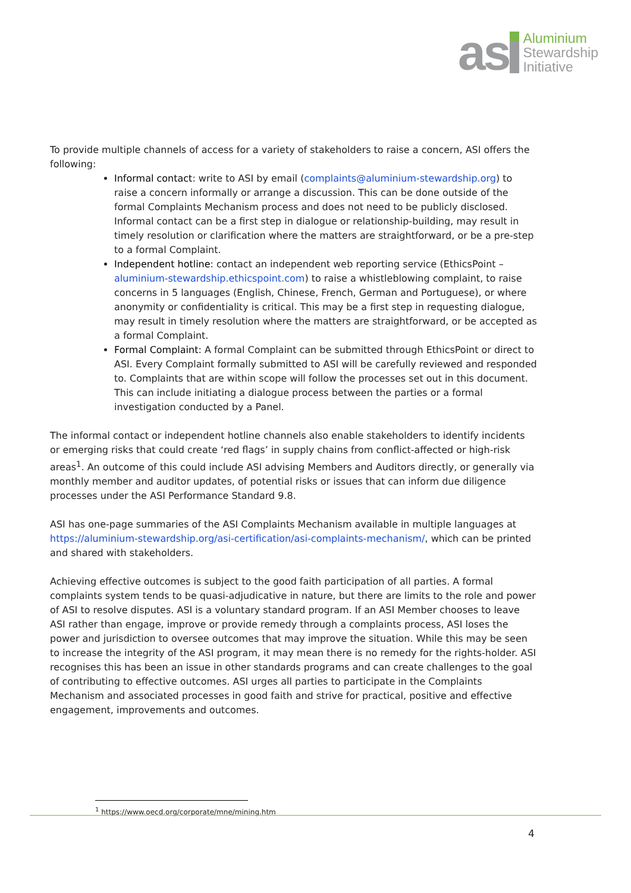as
Aluminium
Stewardship
Initiative
To provide multiple channels of access for a variety of stakeholders to raise a concern, ASI offers the following:
Informal contact: write to ASI by email (complaints@aluminium-stewardship.org) to raise a concern informally or arrange a discussion. This can be done outside of the formal Complaints Mechanism process and does not need to be publicly disclosed. Informal contact can be a first step in dialogue or relationship-building, may result in timely resolution or clarification where the matters are straightforward, or be a pre-step to a formal Complaint.
Independent hotline: contact an independent web reporting service (EthicsPoint – aluminium-stewardship.ethicspoint.com) to raise a whistleblowing complaint, to raise concerns in 5 languages (English, Chinese, French, German and Portuguese), or where anonymity or confidentiality is critical. This may be a first step in requesting dialogue, may result in timely resolution where the matters are straightforward, or be accepted as a formal Complaint.
Formal Complaint: A formal Complaint can be submitted through EthicsPoint or direct to ASI. Every Complaint formally submitted to ASI will be carefully reviewed and responded to. Complaints that are within scope will follow the processes set out in this document. This can include initiating a dialogue process between the parties or a formal investigation conducted by a Panel.
The informal contact or independent hotline channels also enable stakeholders to identify incidents or emerging risks that could create ‘red flags’ in supply chains from conflict-affected or high-risk areas<sup>1</sup>. An outcome of this could include ASI advising Members and Auditors directly, or generally via monthly member and auditor updates, of potential risks or issues that can inform due diligence processes under the ASI Performance Standard 9.8.
ASI has one-page summaries of the ASI Complaints Mechanism available in multiple languages at https://aluminium-stewardship.org/asi-certification/asi-complaints-mechanism/, which can be printed and shared with stakeholders.
Achieving effective outcomes is subject to the good faith participation of all parties. A formal complaints system tends to be quasi-adjudicative in nature, but there are limits to the role and power of ASI to resolve disputes. ASI is a voluntary standard program. If an ASI Member chooses to leave ASI rather than engage, improve or provide remedy through a complaints process, ASI loses the power and jurisdiction to oversee outcomes that may improve the situation. While this may be seen to increase the integrity of the ASI program, it may mean there is no remedy for the rights-holder. ASI recognises this has been an issue in other standards programs and can create challenges to the goal of contributing to effective outcomes. ASI urges all parties to participate in the Complaints Mechanism and associated processes in good faith and strive for practical, positive and effective engagement, improvements and outcomes.
<sup>1</sup> https://www.oecd.org/corporate/mne/mining.htm
4